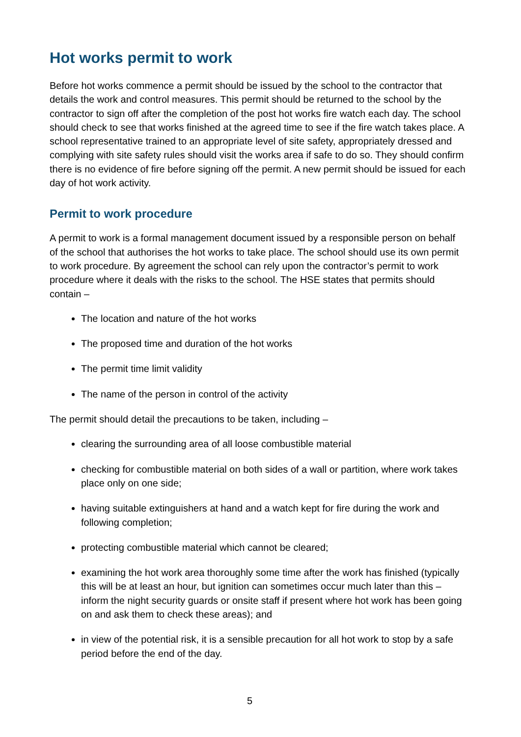Hot works permit to work
Before hot works commence a permit should be issued by the school to the contractor that details the work and control measures. This permit should be returned to the school by the contractor to sign off after the completion of the post hot works fire watch each day. The school should check to see that works finished at the agreed time to see if the fire watch takes place. A school representative trained to an appropriate level of site safety, appropriately dressed and complying with site safety rules should visit the works area if safe to do so. They should confirm there is no evidence of fire before signing off the permit. A new permit should be issued for each day of hot work activity.
Permit to work procedure
A permit to work is a formal management document issued by a responsible person on behalf of the school that authorises the hot works to take place. The school should use its own permit to work procedure. By agreement the school can rely upon the contractor’s permit to work procedure where it deals with the risks to the school. The HSE states that permits should contain –
The location and nature of the hot works
The proposed time and duration of the hot works
The permit time limit validity
The name of the person in control of the activity
The permit should detail the precautions to be taken, including –
clearing the surrounding area of all loose combustible material
checking for combustible material on both sides of a wall or partition, where work takes place only on one side;
having suitable extinguishers at hand and a watch kept for fire during the work and following completion;
protecting combustible material which cannot be cleared;
examining the hot work area thoroughly some time after the work has finished (typically this will be at least an hour, but ignition can sometimes occur much later than this – inform the night security guards or onsite staff if present where hot work has been going on and ask them to check these areas); and
in view of the potential risk, it is a sensible precaution for all hot work to stop by a safe period before the end of the day.
5